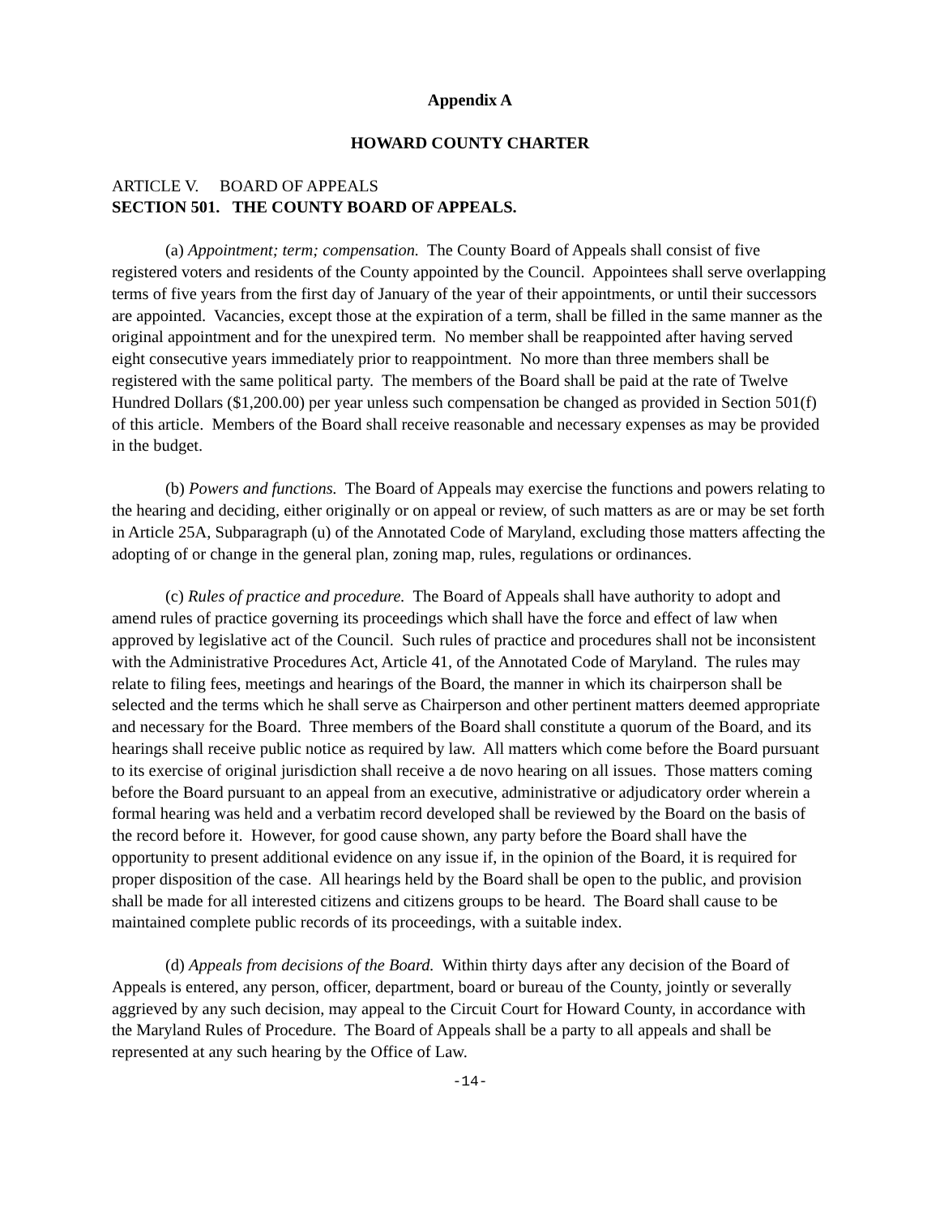Appendix A
HOWARD COUNTY CHARTER
ARTICLE V. BOARD OF APPEALS
SECTION 501. THE COUNTY BOARD OF APPEALS.
(a) Appointment; term; compensation. The County Board of Appeals shall consist of five registered voters and residents of the County appointed by the Council. Appointees shall serve overlapping terms of five years from the first day of January of the year of their appointments, or until their successors are appointed. Vacancies, except those at the expiration of a term, shall be filled in the same manner as the original appointment and for the unexpired term. No member shall be reappointed after having served eight consecutive years immediately prior to reappointment. No more than three members shall be registered with the same political party. The members of the Board shall be paid at the rate of Twelve Hundred Dollars ($1,200.00) per year unless such compensation be changed as provided in Section 501(f) of this article. Members of the Board shall receive reasonable and necessary expenses as may be provided in the budget.
(b) Powers and functions. The Board of Appeals may exercise the functions and powers relating to the hearing and deciding, either originally or on appeal or review, of such matters as are or may be set forth in Article 25A, Subparagraph (u) of the Annotated Code of Maryland, excluding those matters affecting the adopting of or change in the general plan, zoning map, rules, regulations or ordinances.
(c) Rules of practice and procedure. The Board of Appeals shall have authority to adopt and amend rules of practice governing its proceedings which shall have the force and effect of law when approved by legislative act of the Council. Such rules of practice and procedures shall not be inconsistent with the Administrative Procedures Act, Article 41, of the Annotated Code of Maryland. The rules may relate to filing fees, meetings and hearings of the Board, the manner in which its chairperson shall be selected and the terms which he shall serve as Chairperson and other pertinent matters deemed appropriate and necessary for the Board. Three members of the Board shall constitute a quorum of the Board, and its hearings shall receive public notice as required by law. All matters which come before the Board pursuant to its exercise of original jurisdiction shall receive a de novo hearing on all issues. Those matters coming before the Board pursuant to an appeal from an executive, administrative or adjudicatory order wherein a formal hearing was held and a verbatim record developed shall be reviewed by the Board on the basis of the record before it. However, for good cause shown, any party before the Board shall have the opportunity to present additional evidence on any issue if, in the opinion of the Board, it is required for proper disposition of the case. All hearings held by the Board shall be open to the public, and provision shall be made for all interested citizens and citizens groups to be heard. The Board shall cause to be maintained complete public records of its proceedings, with a suitable index.
(d) Appeals from decisions of the Board. Within thirty days after any decision of the Board of Appeals is entered, any person, officer, department, board or bureau of the County, jointly or severally aggrieved by any such decision, may appeal to the Circuit Court for Howard County, in accordance with the Maryland Rules of Procedure. The Board of Appeals shall be a party to all appeals and shall be represented at any such hearing by the Office of Law.
-14-